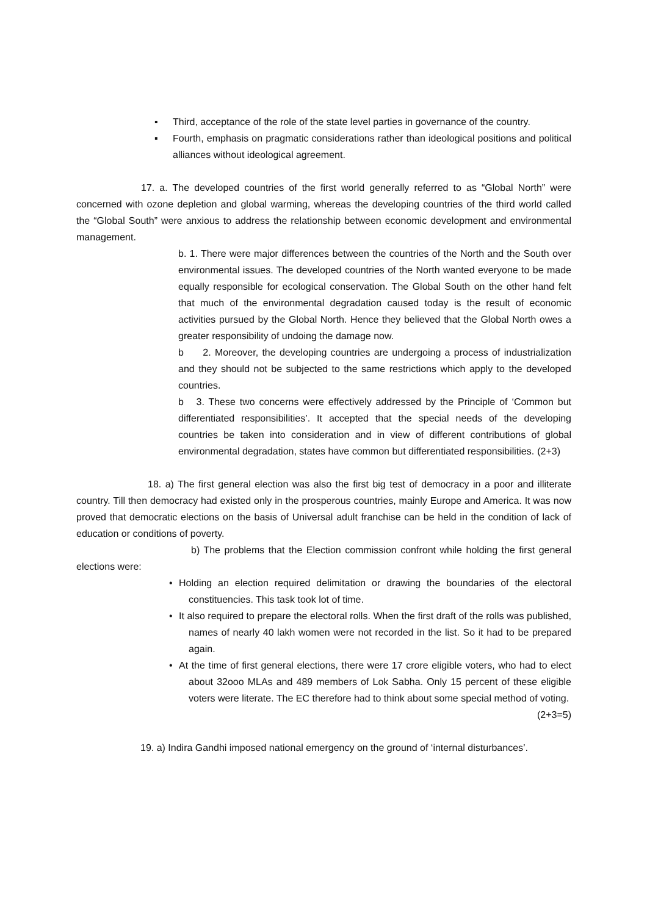▪ Third, acceptance of the role of the state level parties in governance of the country.
▪ Fourth, emphasis on pragmatic considerations rather than ideological positions and political alliances without ideological agreement.
17. a. The developed countries of the first world generally referred to as “Global North” were concerned with ozone depletion and global warming, whereas the developing countries of the third world called the “Global South” were anxious to address the relationship between economic development and environmental management.
b. 1. There were major differences between the countries of the North and the South over environmental issues. The developed countries of the North wanted everyone to be made equally responsible for ecological conservation. The Global South on the other hand felt that much of the environmental degradation caused today is the result of economic activities pursued by the Global North. Hence they believed that the Global North owes a greater responsibility of undoing the damage now.
b 2. Moreover, the developing countries are undergoing a process of industrialization and they should not be subjected to the same restrictions which apply to the developed countries.
b 3. These two concerns were effectively addressed by the Principle of ‘Common but differentiated responsibilities’. It accepted that the special needs of the developing countries be taken into consideration and in view of different contributions of global environmental degradation, states have common but differentiated responsibilities. (2+3)
18. a) The first general election was also the first big test of democracy in a poor and illiterate country. Till then democracy had existed only in the prosperous countries, mainly Europe and America. It was now proved that democratic elections on the basis of Universal adult franchise can be held in the condition of lack of education or conditions of poverty.
b) The problems that the Election commission confront while holding the first general elections were:
• Holding an election required delimitation or drawing the boundaries of the electoral constituencies. This task took lot of time.
• It also required to prepare the electoral rolls. When the first draft of the rolls was published, names of nearly 40 lakh women were not recorded in the list. So it had to be prepared again.
• At the time of first general elections, there were 17 crore eligible voters, who had to elect about 32ooo MLAs and 489 members of Lok Sabha. Only 15 percent of these eligible voters were literate. The EC therefore had to think about some special method of voting. (2+3=5)
19. a) Indira Gandhi imposed national emergency on the ground of ‘internal disturbances’.